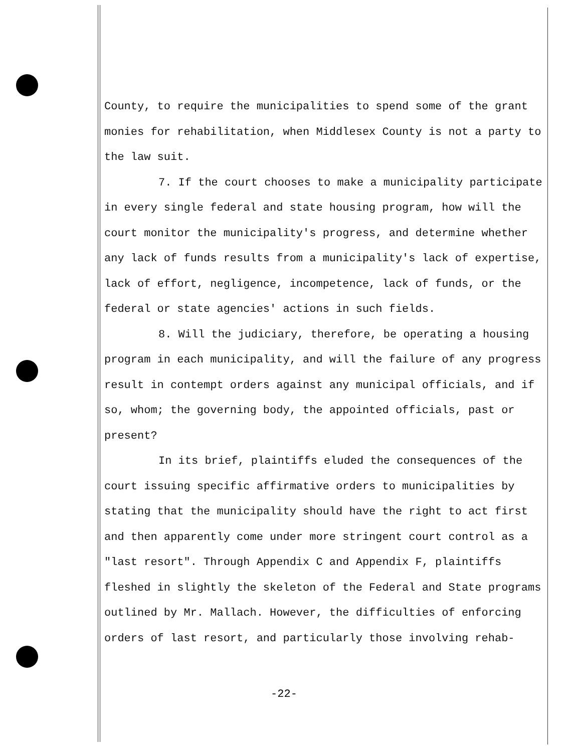County, to require the municipalities to spend some of the grant monies for rehabilitation, when Middlesex County is not a party to the law suit.
7. If the court chooses to make a municipality participate in every single federal and state housing program, how will the court monitor the municipality's progress, and determine whether any lack of funds results from a municipality's lack of expertise, lack of effort, negligence, incompetence, lack of funds, or the federal or state agencies' actions in such fields.
8. Will the judiciary, therefore, be operating a housing program in each municipality, and will the failure of any progress result in contempt orders against any municipal officials, and if so, whom; the governing body, the appointed officials, past or present?
In its brief, plaintiffs eluded the consequences of the court issuing specific affirmative orders to municipalities by stating that the municipality should have the right to act first and then apparently come under more stringent court control as a "last resort". Through Appendix C and Appendix F, plaintiffs fleshed in slightly the skeleton of the Federal and State programs outlined by Mr. Mallach. However, the difficulties of enforcing orders of last resort, and particularly those involving rehab-
-22-